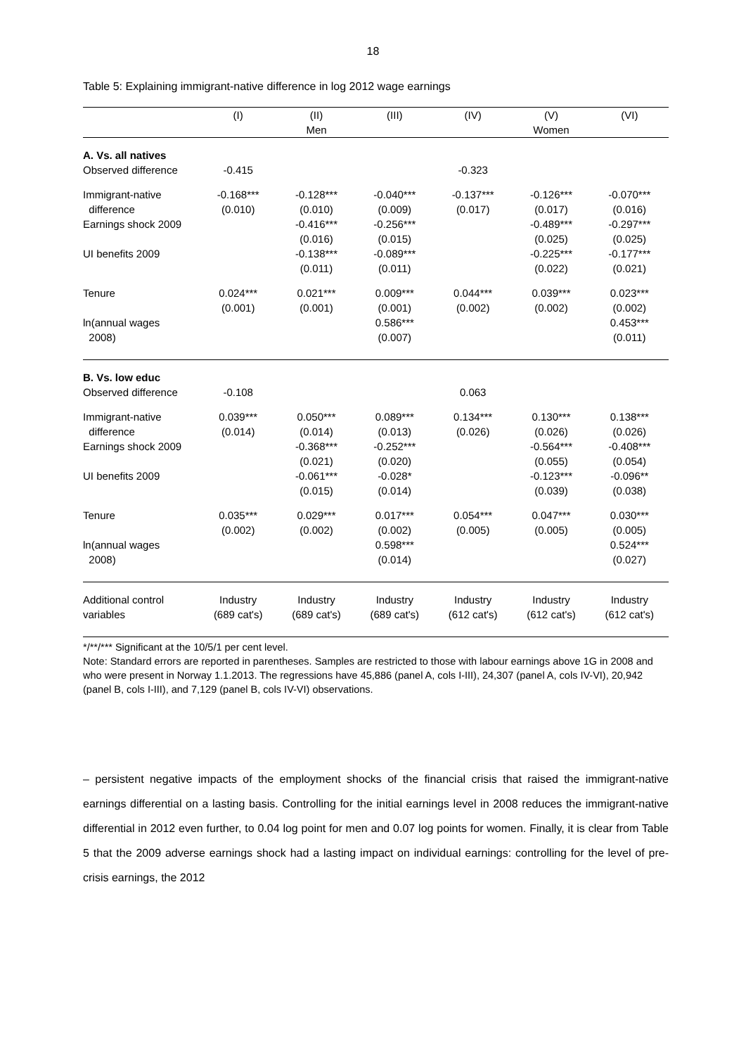18
Table 5: Explaining immigrant-native difference in log 2012 wage earnings
| | (I) | (II) | (III) | (IV) | (V) | (VI) |
| --- | --- | --- | --- | --- | --- | --- |
| | | Men | | | Women | |
| A. Vs. all natives | | | | | | |
| Observed difference | -0.415 | | | -0.323 | | |
| Immigrant-native difference | -0.168*** (0.010) | -0.128*** (0.010) | -0.040*** (0.009) | -0.137*** (0.017) | -0.126*** (0.017) | -0.070*** (0.016) |
| Earnings shock 2009 | | -0.416*** (0.016) | -0.256*** (0.015) | | -0.489*** (0.025) | -0.297*** (0.025) |
| UI benefits 2009 | | -0.138*** (0.011) | -0.089*** (0.011) | | -0.225*** (0.022) | -0.177*** (0.021) |
| Tenure | 0.024*** (0.001) | 0.021*** (0.001) | 0.009*** (0.001) | 0.044*** (0.002) | 0.039*** (0.002) | 0.023*** (0.002) |
| ln(annual wages 2008) | | | 0.586*** (0.007) | | | 0.453*** (0.011) |
| B. Vs. low educ | | | | | | |
| Observed difference | -0.108 | | | 0.063 | | |
| Immigrant-native difference | 0.039*** (0.014) | 0.050*** (0.014) | 0.089*** (0.013) | 0.134*** (0.026) | 0.130*** (0.026) | 0.138*** (0.026) |
| Earnings shock 2009 | | -0.368*** (0.021) | -0.252*** (0.020) | | -0.564*** (0.055) | -0.408*** (0.054) |
| UI benefits 2009 | | -0.061*** (0.015) | -0.028* (0.014) | | -0.123*** (0.039) | -0.096** (0.038) |
| Tenure | 0.035*** (0.002) | 0.029*** (0.002) | 0.017*** (0.002) | 0.054*** (0.005) | 0.047*** (0.005) | 0.030*** (0.005) |
| ln(annual wages 2008) | | | 0.598*** (0.014) | | | 0.524*** (0.027) |
| Additional control variables | Industry (689 cat's) | Industry (689 cat's) | Industry (689 cat's) | Industry (612 cat's) | Industry (612 cat's) | Industry (612 cat's) |
*/**/*** Significant at the 10/5/1 per cent level.
Note: Standard errors are reported in parentheses. Samples are restricted to those with labour earnings above 1G in 2008 and who were present in Norway 1.1.2013. The regressions have 45,886 (panel A, cols I-III), 24,307 (panel A, cols IV-VI), 20,942 (panel B, cols I-III), and 7,129 (panel B, cols IV-VI) observations.
– persistent negative impacts of the employment shocks of the financial crisis that raised the immigrant-native earnings differential on a lasting basis. Controlling for the initial earnings level in 2008 reduces the immigrant-native differential in 2012 even further, to 0.04 log point for men and 0.07 log points for women. Finally, it is clear from Table 5 that the 2009 adverse earnings shock had a lasting impact on individual earnings: controlling for the level of pre-crisis earnings, the 2012